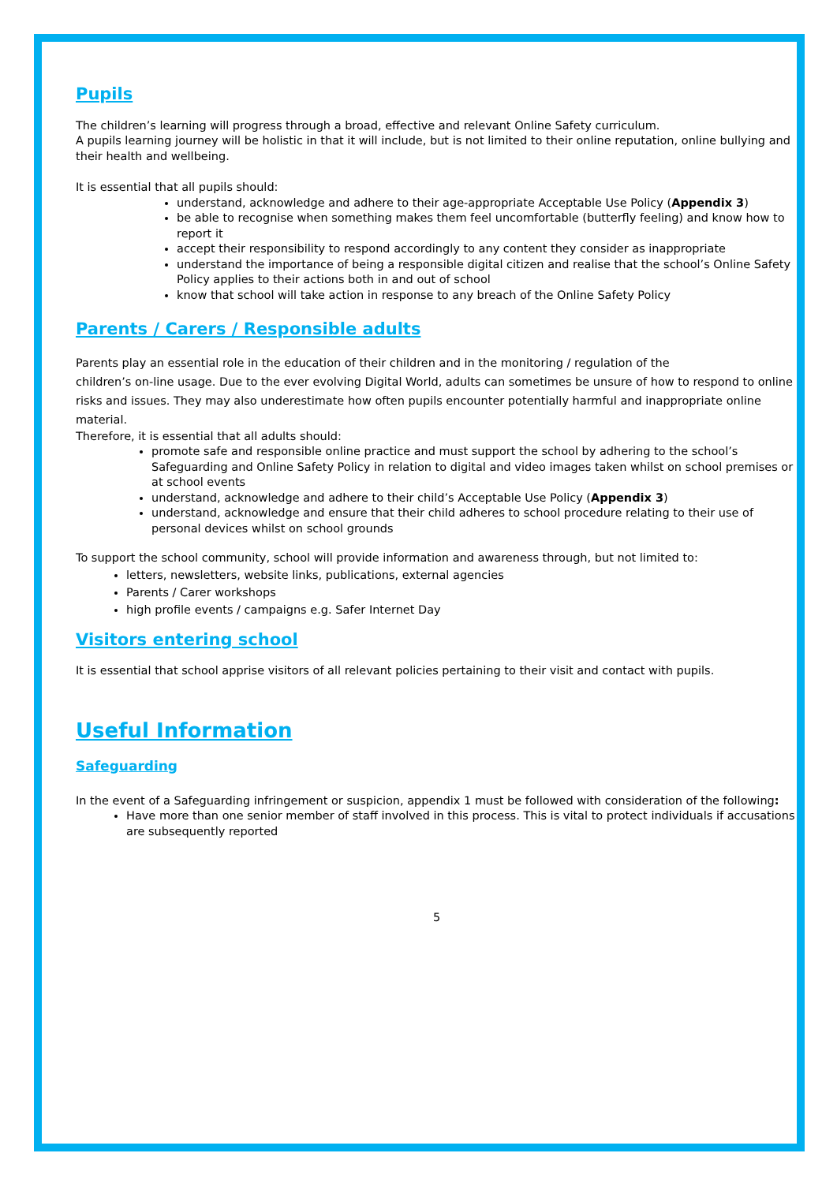Pupils
The children’s learning will progress through a broad, effective and relevant Online Safety curriculum.
A pupils learning journey will be holistic in that it will include, but is not limited to their online reputation, online bullying and their health and wellbeing.
It is essential that all pupils should:
understand, acknowledge and adhere to their age-appropriate Acceptable Use Policy (Appendix 3)
be able to recognise when something makes them feel uncomfortable (butterfly feeling) and know how to report it
accept their responsibility to respond accordingly to any content they consider as inappropriate
understand the importance of being a responsible digital citizen and realise that the school’s Online Safety Policy applies to their actions both in and out of school
know that school will take action in response to any breach of the Online Safety Policy
Parents / Carers / Responsible adults
Parents play an essential role in the education of their children and in the monitoring / regulation of the
children’s on-line usage. Due to the ever evolving Digital World, adults can sometimes be unsure of how to respond to online risks and issues. They may also underestimate how often pupils encounter potentially harmful and inappropriate online material.
Therefore, it is essential that all adults should:
promote safe and responsible online practice and must support the school by adhering to the school’s Safeguarding and Online Safety Policy in relation to digital and video images taken whilst on school premises or at school events
understand, acknowledge and adhere to their child’s Acceptable Use Policy (Appendix 3)
understand, acknowledge and ensure that their child adheres to school procedure relating to their use of personal devices whilst on school grounds
To support the school community, school will provide information and awareness through, but not limited to:
letters, newsletters, website links, publications, external agencies
Parents / Carer workshops
high profile events / campaigns e.g. Safer Internet Day
Visitors entering school
It is essential that school apprise visitors of all relevant policies pertaining to their visit and contact with pupils.
Useful Information
Safeguarding
In the event of a Safeguarding infringement or suspicion, appendix 1 must be followed with consideration of the following:
Have more than one senior member of staff involved in this process. This is vital to protect individuals if accusations are subsequently reported
5